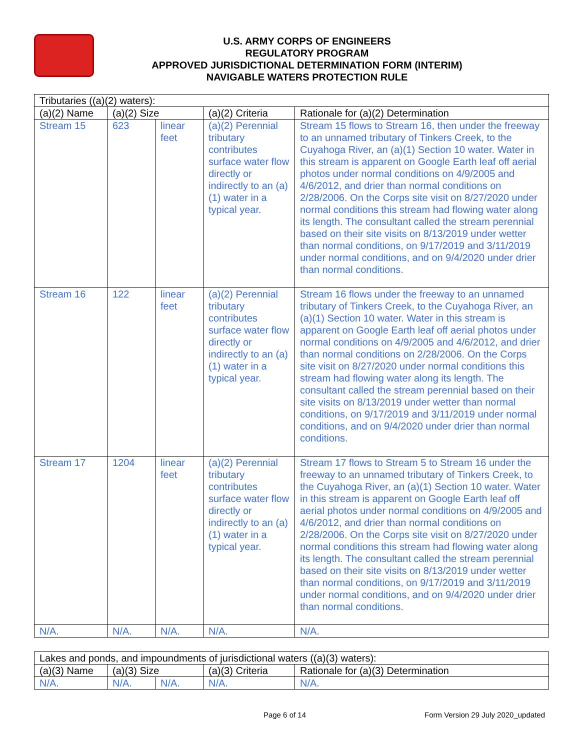U.S. ARMY CORPS OF ENGINEERS
REGULATORY PROGRAM
APPROVED JURISDICTIONAL DETERMINATION FORM (INTERIM)
NAVIGABLE WATERS PROTECTION RULE
| Tributaries ((a)(2) waters): | | | | |
| --- | --- | --- | --- | --- |
| (a)(2) Name | (a)(2) Size | | (a)(2) Criteria | Rationale for (a)(2) Determination |
| Stream 15 | 623 | linear feet | (a)(2) Perennial tributary contributes surface water flow directly or indirectly to an (a)(1) water in a typical year. | Stream 15 flows to Stream 16, then under the freeway to an unnamed tributary of Tinkers Creek, to the Cuyahoga River, an (a)(1) Section 10 water. Water in this stream is apparent on Google Earth leaf off aerial photos under normal conditions on 4/9/2005 and 4/6/2012, and drier than normal conditions on 2/28/2006. On the Corps site visit on 8/27/2020 under normal conditions this stream had flowing water along its length. The consultant called the stream perennial based on their site visits on 8/13/2019 under wetter than normal conditions, on 9/17/2019 and 3/11/2019 under normal conditions, and on 9/4/2020 under drier than normal conditions. |
| Stream 16 | 122 | linear feet | (a)(2) Perennial tributary contributes surface water flow directly or indirectly to an (a)(1) water in a typical year. | Stream 16 flows under the freeway to an unnamed tributary of Tinkers Creek, to the Cuyahoga River, an (a)(1) Section 10 water. Water in this stream is apparent on Google Earth leaf off aerial photos under normal conditions on 4/9/2005 and 4/6/2012, and drier than normal conditions on 2/28/2006. On the Corps site visit on 8/27/2020 under normal conditions this stream had flowing water along its length. The consultant called the stream perennial based on their site visits on 8/13/2019 under wetter than normal conditions, on 9/17/2019 and 3/11/2019 under normal conditions, and on 9/4/2020 under drier than normal conditions. |
| Stream 17 | 1204 | linear feet | (a)(2) Perennial tributary contributes surface water flow directly or indirectly to an (a)(1) water in a typical year. | Stream 17 flows to Stream 5 to Stream 16 under the freeway to an unnamed tributary of Tinkers Creek, to the Cuyahoga River, an (a)(1) Section 10 water. Water in this stream is apparent on Google Earth leaf off aerial photos under normal conditions on 4/9/2005 and 4/6/2012, and drier than normal conditions on 2/28/2006. On the Corps site visit on 8/27/2020 under normal conditions this stream had flowing water along its length. The consultant called the stream perennial based on their site visits on 8/13/2019 under wetter than normal conditions, on 9/17/2019 and 3/11/2019 under normal conditions, and on 9/4/2020 under drier than normal conditions. |
| N/A. | N/A. | N/A. | N/A. | N/A. |
| Lakes and ponds, and impoundments of jurisdictional waters ((a)(3) waters): | | | | |
| --- | --- | --- | --- | --- |
| (a)(3) Name | (a)(3) Size | | (a)(3) Criteria | Rationale for (a)(3) Determination |
| N/A. | N/A. | N/A. | N/A. | N/A. |
Page 6 of 14 Form Version 29 July 2020_updated